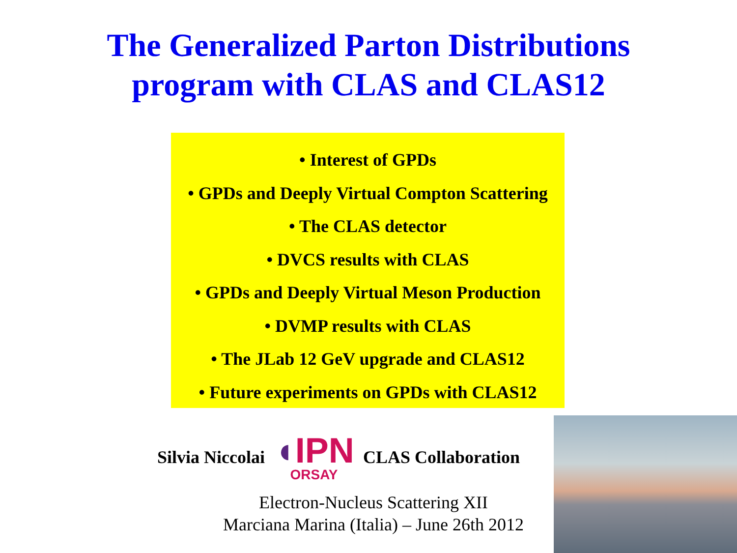The Generalized Parton Distributions
program with CLAS and CLAS12
• Interest of GPDs
• GPDs and Deeply Virtual Compton Scattering
• The CLAS detector
• DVCS results with CLAS
• GPDs and Deeply Virtual Meson Production
• DVMP results with CLAS
• The JLab 12 GeV upgrade and CLAS12
• Future experiments on GPDs with CLAS12
Silvia Niccolai
◖IPN
ORSAY
CLAS Collaboration
Electron-Nucleus Scattering XII
Marciana Marina (Italia) – June 26th 2012